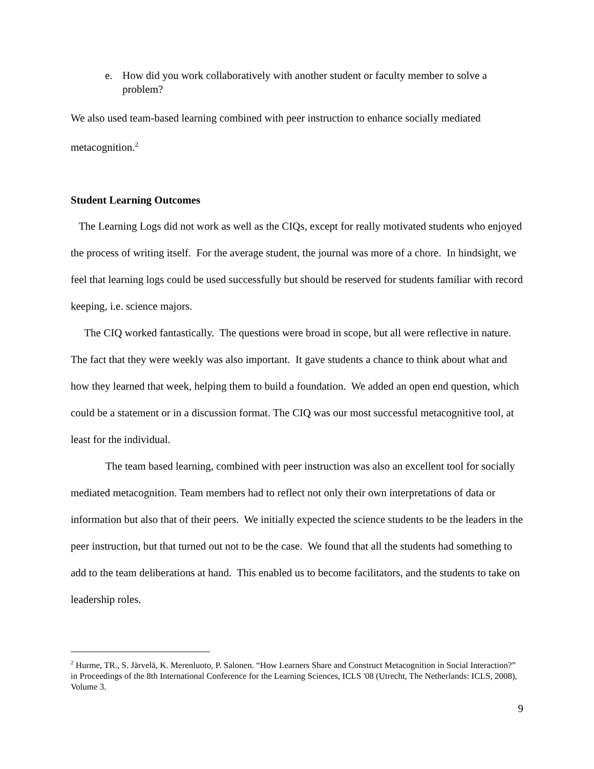e. How did you work collaboratively with another student or faculty member to solve a problem?
We also used team-based learning combined with peer instruction to enhance socially mediated metacognition.<sup>2</sup>
Student Learning Outcomes
The Learning Logs did not work as well as the CIQs, except for really motivated students who enjoyed the process of writing itself. For the average student, the journal was more of a chore. In hindsight, we feel that learning logs could be used successfully but should be reserved for students familiar with record keeping, i.e. science majors.
The CIQ worked fantastically. The questions were broad in scope, but all were reflective in nature. The fact that they were weekly was also important. It gave students a chance to think about what and how they learned that week, helping them to build a foundation. We added an open end question, which could be a statement or in a discussion format. The CIQ was our most successful metacognitive tool, at least for the individual.
The team based learning, combined with peer instruction was also an excellent tool for socially mediated metacognition. Team members had to reflect not only their own interpretations of data or information but also that of their peers. We initially expected the science students to be the leaders in the peer instruction, but that turned out not to be the case. We found that all the students had something to add to the team deliberations at hand. This enabled us to become facilitators, and the students to take on leadership roles.
<sup>2</sup> Hurme, TR., S. Järvelä, K. Merenluoto, P. Salonen. “How Learners Share and Construct Metacognition in Social Interaction?” in Proceedings of the 8th International Conference for the Learning Sciences, ICLS '08 (Utrecht, The Netherlands: ICLS, 2008), Volume 3.
9